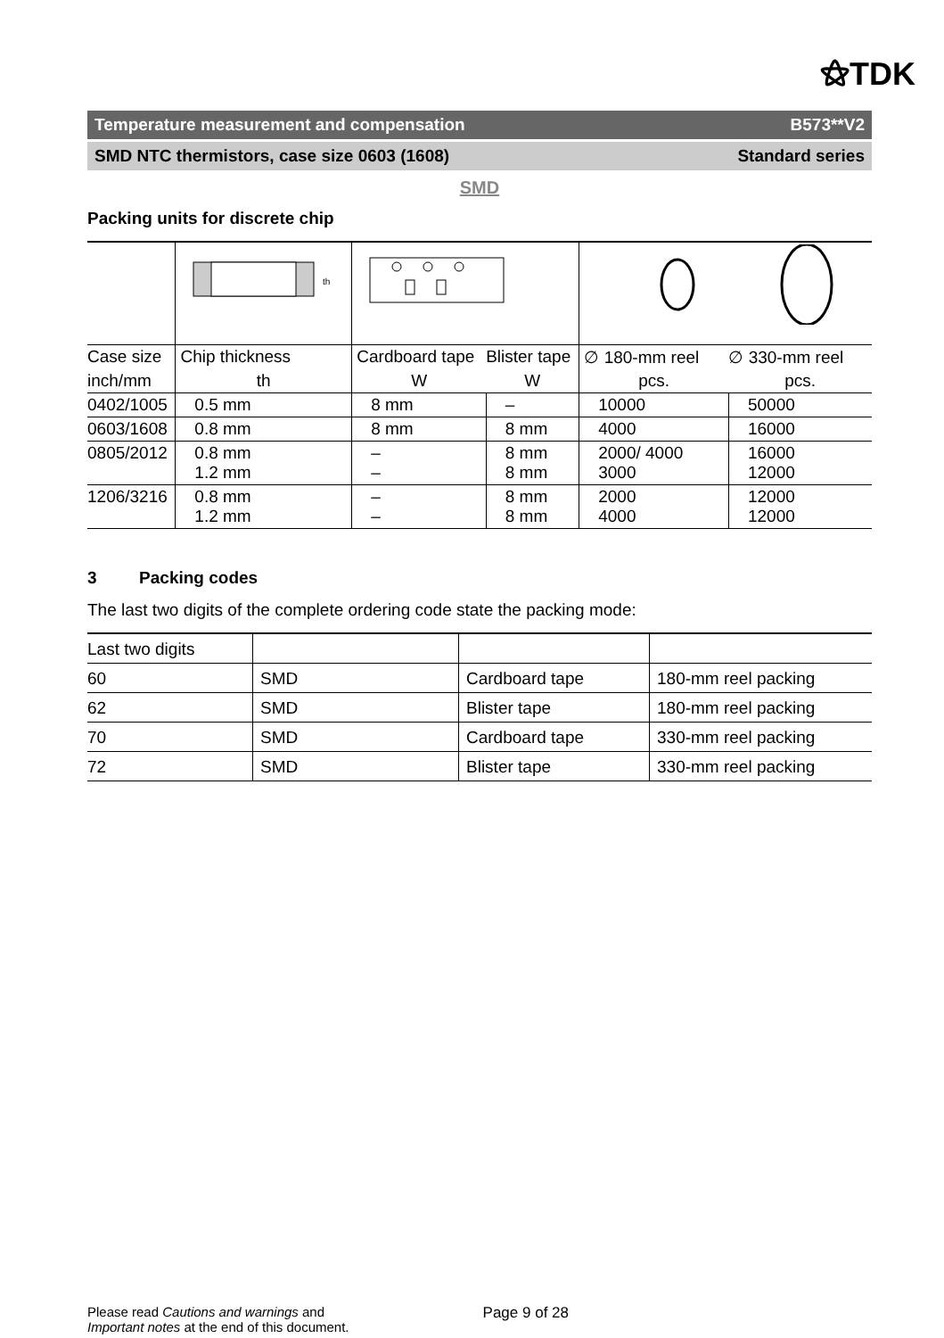⚝TDK
Temperature measurement and compensation B573**V2
SMD NTC thermistors, case size 0603 (1608) Standard series
SMD
Packing units for discrete chip
| | th | | | | |
| Case size | Chip thickness | Cardboard tape | Blister tape | ∅ 180-mm reel | ∅ 330-mm reel |
| inch/mm | th | W | W | pcs. | pcs. |
| 0402/1005 | 0.5 mm | 8 mm | – | 10000 | 50000 |
| 0603/1608 | 0.8 mm | 8 mm | 8 mm | 4000 | 16000 |
| 0805/2012 | 0.8 mm 1.2 mm | – – | 8 mm 8 mm | 2000/ 4000 3000 | 16000 12000 |
| 1206/3216 | 0.8 mm 1.2 mm | – – | 8 mm 8 mm | 2000 4000 | 12000 12000 |
3 Packing codes
The last two digits of the complete ordering code state the packing mode:
| Last two digits | | | |
| 60 | SMD | Cardboard tape | 180-mm reel packing |
| 62 | SMD | Blister tape | 180-mm reel packing |
| 70 | SMD | Cardboard tape | 330-mm reel packing |
| 72 | SMD | Blister tape | 330-mm reel packing |
Please read Cautions and warnings and
Important notes at the end of this document.
Page 9 of 28